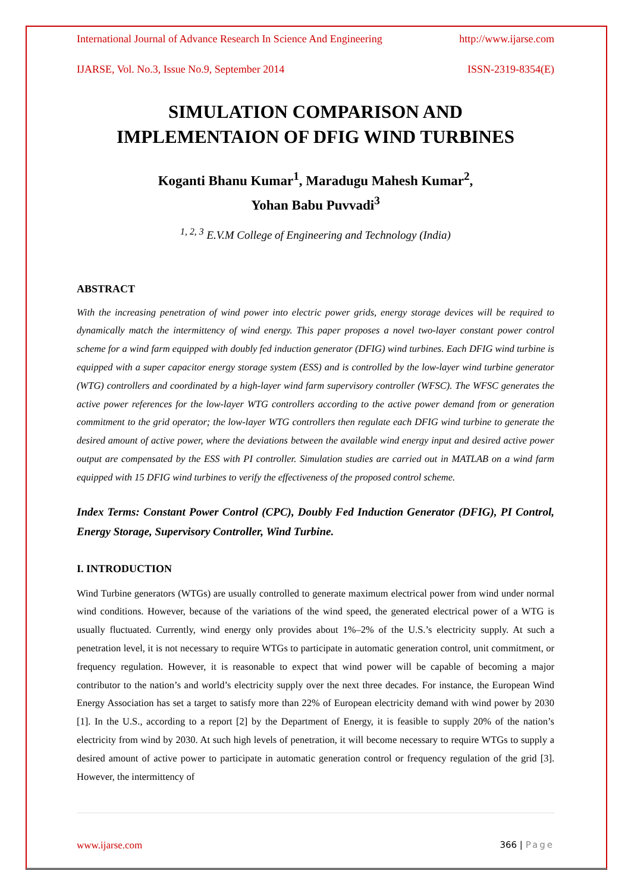International Journal of Advance Research In Science And Engineering http://www.ijarse.com
IJARSE, Vol. No.3, Issue No.9, September 2014 ISSN-2319-8354(E)
SIMULATION COMPARISON AND
IMPLEMENTAION OF DFIG WIND TURBINES
Koganti Bhanu Kumar<sup>1</sup>, Maradugu Mahesh Kumar<sup>2</sup>,
Yohan Babu Puvvadi<sup>3</sup>
<sup>1, 2, 3</sup> E.V.M College of Engineering and Technology (India)
ABSTRACT
With the increasing penetration of wind power into electric power grids, energy storage devices will be required to dynamically match the intermittency of wind energy. This paper proposes a novel two-layer constant power control scheme for a wind farm equipped with doubly fed induction generator (DFIG) wind turbines. Each DFIG wind turbine is equipped with a super capacitor energy storage system (ESS) and is controlled by the low-layer wind turbine generator (WTG) controllers and coordinated by a high-layer wind farm supervisory controller (WFSC). The WFSC generates the active power references for the low-layer WTG controllers according to the active power demand from or generation commitment to the grid operator; the low-layer WTG controllers then regulate each DFIG wind turbine to generate the desired amount of active power, where the deviations between the available wind energy input and desired active power output are compensated by the ESS with PI controller. Simulation studies are carried out in MATLAB on a wind farm equipped with 15 DFIG wind turbines to verify the effectiveness of the proposed control scheme.
Index Terms: Constant Power Control (CPC), Doubly Fed Induction Generator (DFIG), PI Control, Energy Storage, Supervisory Controller, Wind Turbine.
I. INTRODUCTION
Wind Turbine generators (WTGs) are usually controlled to generate maximum electrical power from wind under normal wind conditions. However, because of the variations of the wind speed, the generated electrical power of a WTG is usually fluctuated. Currently, wind energy only provides about 1%–2% of the U.S.’s electricity supply. At such a penetration level, it is not necessary to require WTGs to participate in automatic generation control, unit commitment, or frequency regulation. However, it is reasonable to expect that wind power will be capable of becoming a major contributor to the nation’s and world’s electricity supply over the next three decades. For instance, the European Wind Energy Association has set a target to satisfy more than 22% of European electricity demand with wind power by 2030 [1]. In the U.S., according to a report [2] by the Department of Energy, it is feasible to supply 20% of the nation’s electricity from wind by 2030. At such high levels of penetration, it will become necessary to require WTGs to supply a desired amount of active power to participate in automatic generation control or frequency regulation of the grid [3]. However, the intermittency of
www.ijarse.com 366 | Page